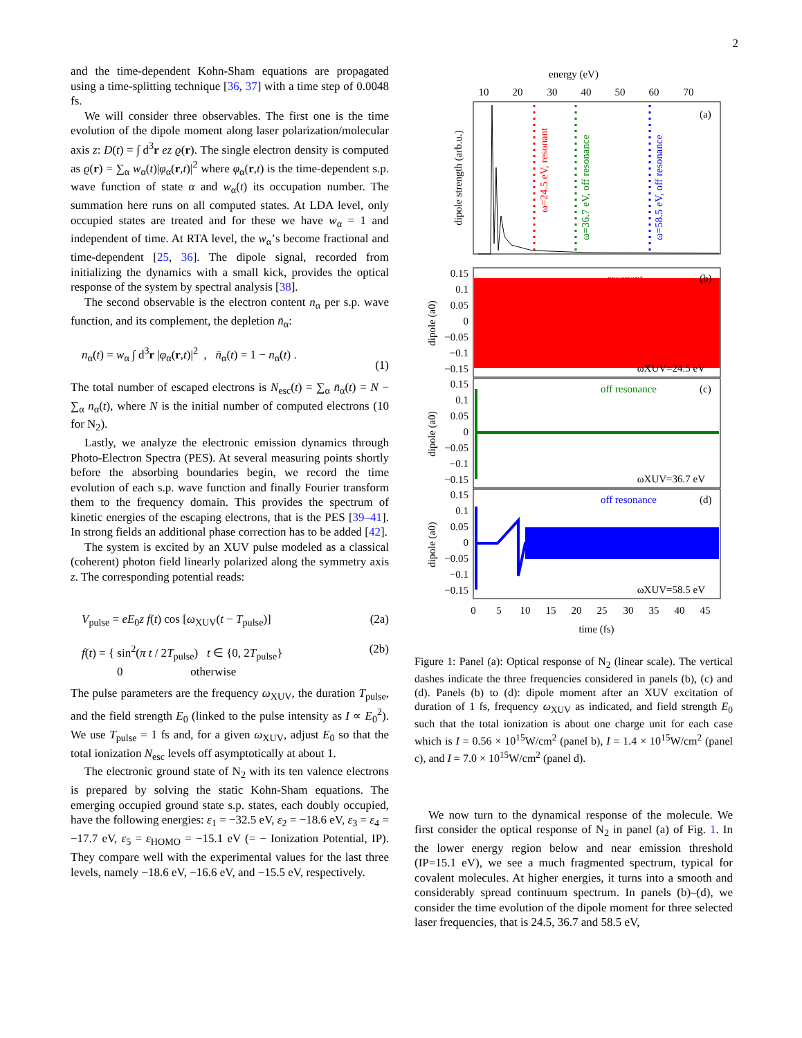2
and the time-dependent Kohn-Sham equations are propagated using a time-splitting technique [36, 37] with a time step of 0.0048 fs.
We will consider three observables. The first one is the time evolution of the dipole moment along laser polarization/molecular axis z: D(t) = ∫ d<sup>3</sup>r ez ϱ(r). The single electron density is computed as ϱ(r) = ∑<sub>α</sub> w<sub>α</sub>(t)|φ<sub>α</sub>(r,t)|<sup>2</sup> where φ<sub>α</sub>(r,t) is the time-dependent s.p. wave function of state α and w<sub>α</sub>(t) its occupation number. The summation here runs on all computed states. At LDA level, only occupied states are treated and for these we have w<sub>α</sub> = 1 and independent of time. At RTA level, the w<sub>α</sub>’s become fractional and time-dependent [25, 36]. The dipole signal, recorded from initializing the dynamics with a small kick, provides the optical response of the system by spectral analysis [38].
The second observable is the electron content n<sub>α</sub> per s.p. wave function, and its complement, the depletion n̄<sub>α</sub>:
n<sub>α</sub>(t) = w<sub>α</sub> ∫ d<sup>3</sup>r |φ<sub>α</sub>(r,t)|<sup>2</sup> , n̄<sub>α</sub>(t) = 1 − n<sub>α</sub>(t) .
(1)
The total number of escaped electrons is N<sub>esc</sub>(t) = ∑<sub>α</sub> n̄<sub>α</sub>(t) = N − ∑<sub>α</sub> n<sub>α</sub>(t), where N is the initial number of computed electrons (10 for N<sub>2</sub>).
Lastly, we analyze the electronic emission dynamics through Photo-Electron Spectra (PES). At several measuring points shortly before the absorbing boundaries begin, we record the time evolution of each s.p. wave function and finally Fourier transform them to the frequency domain. This provides the spectrum of kinetic energies of the escaping electrons, that is the PES [39–41]. In strong fields an additional phase correction has to be added [42].
The system is excited by an XUV pulse modeled as a classical (coherent) photon field linearly polarized along the symmetry axis z. The corresponding potential reads:
V<sub>pulse</sub> = eE<sub>0</sub>z f(t) cos [ω<sub>XUV</sub>(t − T<sub>pulse</sub>)] (2a)
f(t) = { sin<sup>2</sup>(π t / 2T<sub>pulse</sub>) t ∈ {0, 2T<sub>pulse</sub>}
0 otherwise (2b)
The pulse parameters are the frequency ω<sub>XUV</sub>, the duration T<sub>pulse</sub>, and the field strength E<sub>0</sub> (linked to the pulse intensity as I ∝ E<sub>0</sub><sup>2</sup>). We use T<sub>pulse</sub> = 1 fs and, for a given ω<sub>XUV</sub>, adjust E<sub>0</sub> so that the total ionization N<sub>esc</sub> levels off asymptotically at about 1.
The electronic ground state of N<sub>2</sub> with its ten valence electrons is prepared by solving the static Kohn-Sham equations. The emerging occupied ground state s.p. states, each doubly occupied, have the following energies: ε<sub>1</sub> = −32.5 eV, ε<sub>2</sub> = −18.6 eV, ε<sub>3</sub> = ε<sub>4</sub> = −17.7 eV, ε<sub>5</sub> = ε<sub>HOMO</sub> = −15.1 eV (= − Ionization Potential, IP). They compare well with the experimental values for the last three levels, namely −18.6 eV, −16.6 eV, and −15.5 eV, respectively.
energy (eV)
10
20
30
40
50
60
70
(a)
dipole strength (arb.u.)
ω=24.5 eV, resonant
ω=36.7 eV, off resonance
ω=58.5 eV, off resonance
0.15
0.1
0.05
0
−0.05
−0.1
−0.15
resonant
(b)
ωXUV=24.5 eV
dipole (a0)
0.15
0.1
0.05
0
−0.05
−0.1
−0.15
off resonance
(c)
ωXUV=36.7 eV
dipole (a0)
0.15
0.1
0.05
0
−0.05
−0.1
−0.15
off resonance
(d)
ωXUV=58.5 eV
dipole (a0)
0
5
10
15
20
25
30
35
40
45
time (fs)
Figure 1: Panel (a): Optical response of N<sub>2</sub> (linear scale). The vertical dashes indicate the three frequencies considered in panels (b), (c) and (d). Panels (b) to (d): dipole moment after an XUV excitation of duration of 1 fs, frequency ω<sub>XUV</sub> as indicated, and field strength E<sub>0</sub> such that the total ionization is about one charge unit for each case which is I = 0.56 × 10<sup>15</sup>W/cm<sup>2</sup> (panel b), I = 1.4 × 10<sup>15</sup>W/cm<sup>2</sup> (panel c), and I = 7.0 × 10<sup>15</sup>W/cm<sup>2</sup> (panel d).
We now turn to the dynamical response of the molecule. We first consider the optical response of N<sub>2</sub> in panel (a) of Fig. 1. In the lower energy region below and near emission threshold (IP=15.1 eV), we see a much fragmented spectrum, typical for covalent molecules. At higher energies, it turns into a smooth and considerably spread continuum spectrum. In panels (b)–(d), we consider the time evolution of the dipole moment for three selected laser frequencies, that is 24.5, 36.7 and 58.5 eV,